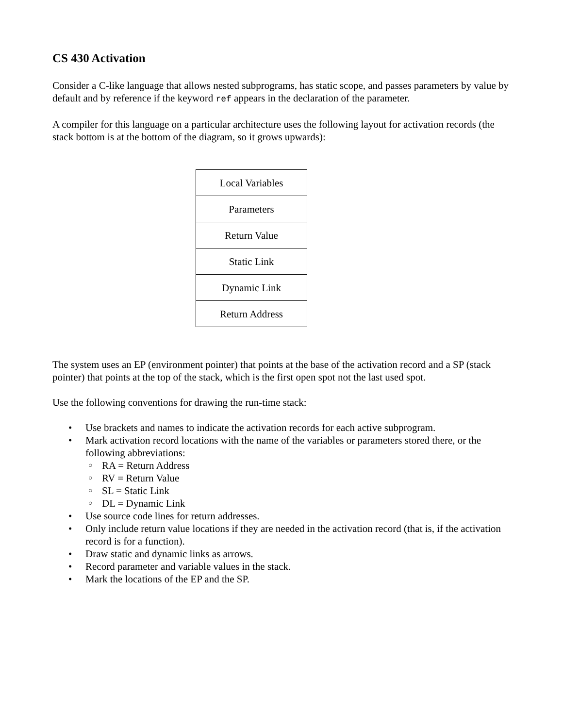CS 430 Activation
Consider a C-like language that allows nested subprograms, has static scope, and passes parameters by value by default and by reference if the keyword ref appears in the declaration of the parameter.
A compiler for this language on a particular architecture uses the following layout for activation records (the stack bottom is at the bottom of the diagram, so it grows upwards):
| Local Variables |
| Parameters |
| Return Value |
| Static Link |
| Dynamic Link |
| Return Address |
The system uses an EP (environment pointer) that points at the base of the activation record and a SP (stack pointer) that points at the top of the stack, which is the first open spot not the last used spot.
Use the following conventions for drawing the run-time stack:
Use brackets and names to indicate the activation records for each active subprogram.
Mark activation record locations with the name of the variables or parameters stored there, or the following abbreviations:
RA = Return Address
RV = Return Value
SL = Static Link
DL = Dynamic Link
Use source code lines for return addresses.
Only include return value locations if they are needed in the activation record (that is, if the activation record is for a function).
Draw static and dynamic links as arrows.
Record parameter and variable values in the stack.
Mark the locations of the EP and the SP.